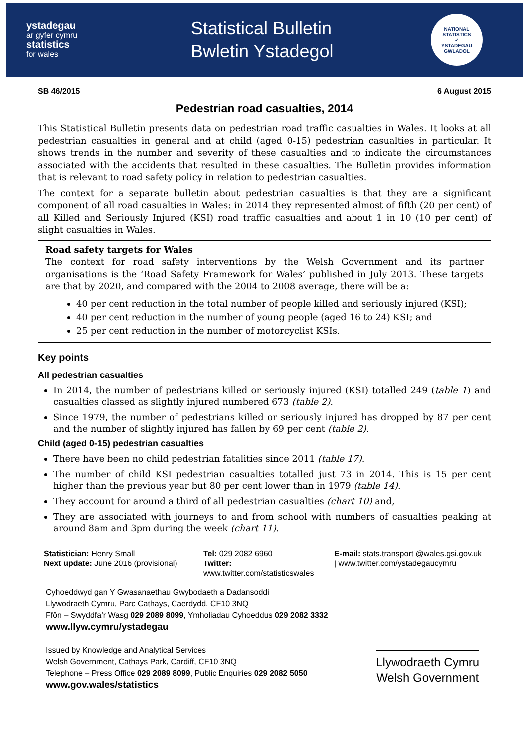ystadegau
ar gyfer cymru
statistics
for wales
Statistical Bulletin
Bwletin Ystadegol
NATIONAL STATISTICS
✓
YSTADEGAU GWLADOL
SB 46/2015 6 August 2015
Pedestrian road casualties, 2014
This Statistical Bulletin presents data on pedestrian road traffic casualties in Wales. It looks at all pedestrian casualties in general and at child (aged 0-15) pedestrian casualties in particular. It shows trends in the number and severity of these casualties and to indicate the circumstances associated with the accidents that resulted in these casualties. The Bulletin provides information that is relevant to road safety policy in relation to pedestrian casualties.
The context for a separate bulletin about pedestrian casualties is that they are a significant component of all road casualties in Wales: in 2014 they represented almost of fifth (20 per cent) of all Killed and Seriously Injured (KSI) road traffic casualties and about 1 in 10 (10 per cent) of slight casualties in Wales.
Road safety targets for Wales
The context for road safety interventions by the Welsh Government and its partner organisations is the ‘Road Safety Framework for Wales’ published in July 2013. These targets are that by 2020, and compared with the 2004 to 2008 average, there will be a:
40 per cent reduction in the total number of people killed and seriously injured (KSI);
40 per cent reduction in the number of young people (aged 16 to 24) KSI; and
25 per cent reduction in the number of motorcyclist KSIs.
Key points
All pedestrian casualties
In 2014, the number of pedestrians killed or seriously injured (KSI) totalled 249 (table 1) and casualties classed as slightly injured numbered 673 (table 2).
Since 1979, the number of pedestrians killed or seriously injured has dropped by 87 per cent and the number of slightly injured has fallen by 69 per cent (table 2).
Child (aged 0-15) pedestrian casualties
There have been no child pedestrian fatalities since 2011 (table 17).
The number of child KSI pedestrian casualties totalled just 73 in 2014. This is 15 per cent higher than the previous year but 80 per cent lower than in 1979 (table 14).
They account for around a third of all pedestrian casualties (chart 10) and,
They are associated with journeys to and from school with numbers of casualties peaking at around 8am and 3pm during the week (chart 11).
Statistician: Henry Small
Tel: 029 2082 6960
E-mail: stats.transport @wales.gsi.gov.uk
Next update: June 2016 (provisional)
Twitter: www.twitter.com/statisticswales
| www.twitter.com/ystadegaucymru
Cyhoeddwyd gan Y Gwasanaethau Gwybodaeth a Dadansoddi
Llywodraeth Cymru, Parc Cathays, Caerdydd, CF10 3NQ
Ffôn – Swyddfa’r Wasg 029 2089 8099, Ymholiadau Cyhoeddus 029 2082 3332
www.llyw.cymru/ystadegau
Issued by Knowledge and Analytical Services
Welsh Government, Cathays Park, Cardiff, CF10 3NQ
Telephone – Press Office 029 2089 8099, Public Enquiries 029 2082 5050
www.gov.wales/statistics
Llywodraeth Cymru
Welsh Government